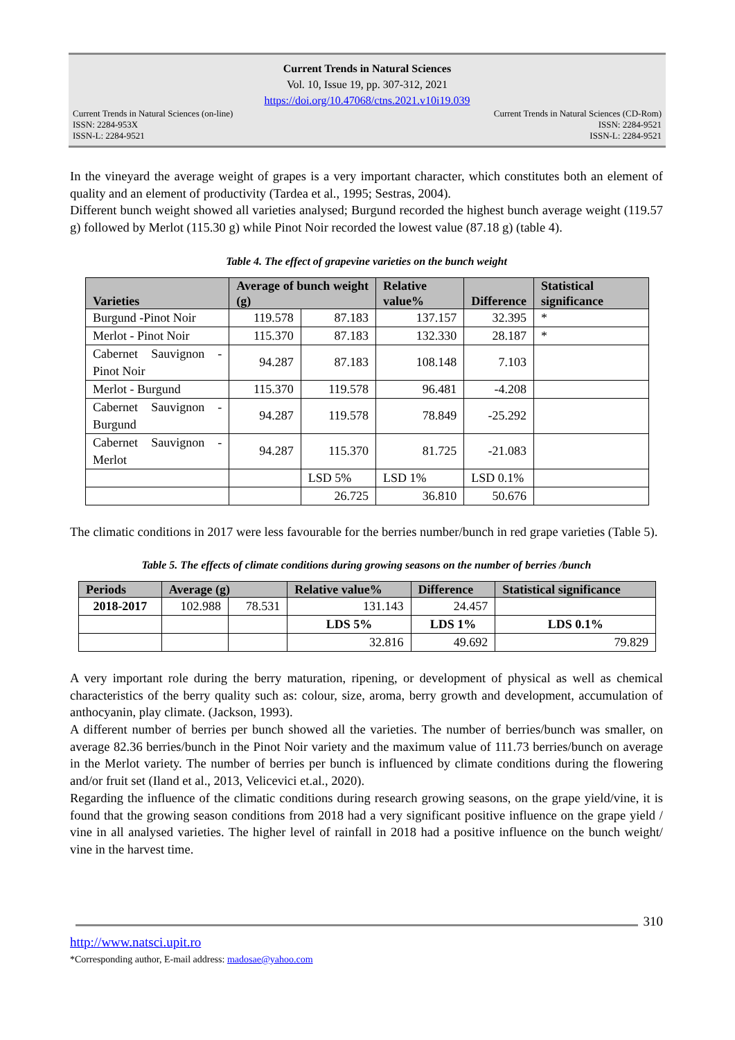Current Trends in Natural Sciences
Vol. 10, Issue 19, pp. 307-312, 2021
https://doi.org/10.47068/ctns.2021.v10i19.039
Current Trends in Natural Sciences (on-line) Current Trends in Natural Sciences (CD-Rom)
ISSN: 2284-953X ISSN: 2284-9521
ISSN-L: 2284-9521 ISSN-L: 2284-9521
In the vineyard the average weight of grapes is a very important character, which constitutes both an element of quality and an element of productivity (Tardea et al., 1995; Sestras, 2004).
Different bunch weight showed all varieties analysed; Burgund recorded the highest bunch average weight (119.57 g) followed by Merlot (115.30 g) while Pinot Noir recorded the lowest value (87.18 g) (table 4).
Table 4. The effect of grapevine varieties on the bunch weight
| Varieties | Average of bunch weight (g) | | Relative value% | Difference | Statistical significance |
| --- | --- | --- | --- | --- | --- |
| Burgund -Pinot Noir | 119.578 | 87.183 | 137.157 | 32.395 | * |
| Merlot - Pinot Noir | 115.370 | 87.183 | 132.330 | 28.187 | * |
| Cabernet Sauvignon - Pinot Noir | 94.287 | 87.183 | 108.148 | 7.103 | |
| Merlot - Burgund | 115.370 | 119.578 | 96.481 | -4.208 | |
| Cabernet Sauvignon - Burgund | 94.287 | 119.578 | 78.849 | -25.292 | |
| Cabernet Sauvignon - Merlot | 94.287 | 115.370 | 81.725 | -21.083 | |
| | | LSD 5% | LSD 1% | LSD 0.1% | |
| | | 26.725 | 36.810 | 50.676 | |
The climatic conditions in 2017 were less favourable for the berries number/bunch in red grape varieties (Table 5).
Table 5. The effects of climate conditions during growing seasons on the number of berries /bunch
| Periods | Average (g) | | Relative value% | Difference | Statistical significance |
| --- | --- | --- | --- | --- | --- |
| 2018-2017 | 102.988 | 78.531 | 131.143 | 24.457 | |
| | | | LDS 5% | LDS 1% | LDS 0.1% |
| | | | 32.816 | 49.692 | 79.829 |
A very important role during the berry maturation, ripening, or development of physical as well as chemical characteristics of the berry quality such as: colour, size, aroma, berry growth and development, accumulation of anthocyanin, play climate. (Jackson, 1993).
A different number of berries per bunch showed all the varieties. The number of berries/bunch was smaller, on average 82.36 berries/bunch in the Pinot Noir variety and the maximum value of 111.73 berries/bunch on average in the Merlot variety. The number of berries per bunch is influenced by climate conditions during the flowering and/or fruit set (Iland et al., 2013, Velicevici et.al., 2020).
Regarding the influence of the climatic conditions during research growing seasons, on the grape yield/vine, it is found that the growing season conditions from 2018 had a very significant positive influence on the grape yield / vine in all analysed varieties. The higher level of rainfall in 2018 had a positive influence on the bunch weight/ vine in the harvest time.
310
http://www.natsci.upit.ro
*Corresponding author, E-mail address: madosae@yahoo.com